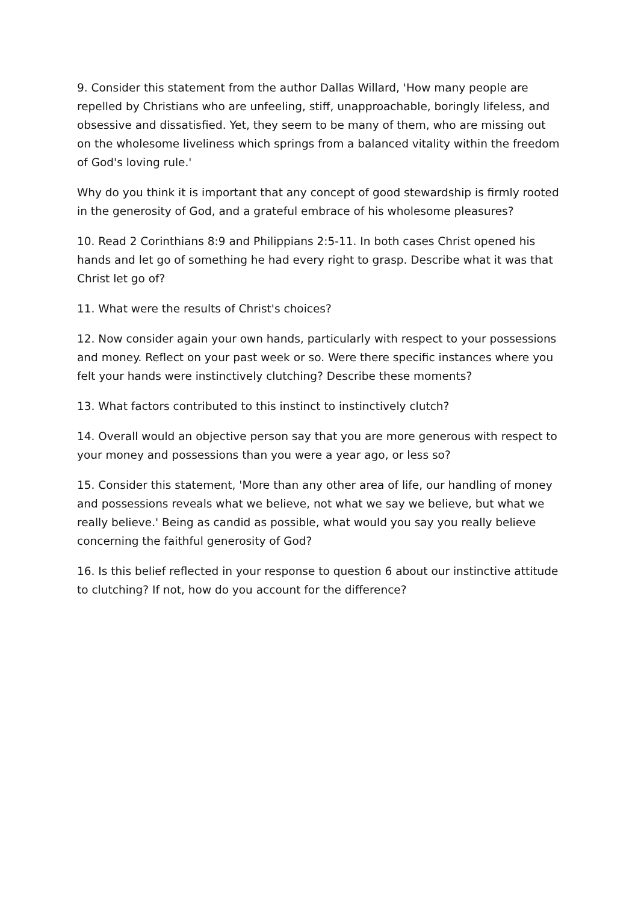9. Consider this statement from the author Dallas Willard, 'How many people are repelled by Christians who are unfeeling, stiff, unapproachable, boringly lifeless, and obsessive and dissatisfied. Yet, they seem to be many of them, who are missing out on the wholesome liveliness which springs from a balanced vitality within the freedom of God's loving rule.'
Why do you think it is important that any concept of good stewardship is firmly rooted in the generosity of God, and a grateful embrace of his wholesome pleasures?
10. Read 2 Corinthians 8:9 and Philippians 2:5-11. In both cases Christ opened his hands and let go of something he had every right to grasp. Describe what it was that Christ let go of?
11. What were the results of Christ's choices?
12. Now consider again your own hands, particularly with respect to your possessions and money. Reflect on your past week or so. Were there specific instances where you felt your hands were instinctively clutching? Describe these moments?
13. What factors contributed to this instinct to instinctively clutch?
14. Overall would an objective person say that you are more generous with respect to your money and possessions than you were a year ago, or less so?
15. Consider this statement, 'More than any other area of life, our handling of money and possessions reveals what we believe, not what we say we believe, but what we really believe.' Being as candid as possible, what would you say you really believe concerning the faithful generosity of God?
16. Is this belief reflected in your response to question 6 about our instinctive attitude to clutching? If not, how do you account for the difference?